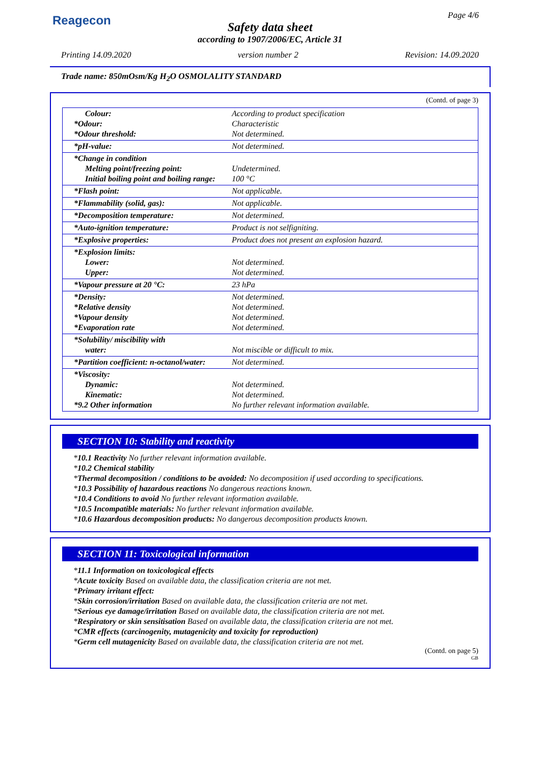Reagecon Page 4/6
Safety data sheet
according to 1907/2006/EC, Article 31
Printing 14.09.2020 version number 2 Revision: 14.09.2020
Trade name: 850mOsm/Kg H<sub>2</sub>O OSMOLALITY STANDARD
(Contd. of page 3)
| Colour: *Odour: *Odour threshold: | According to product specification Characteristic Not determined. |
| *pH-value: | Not determined. |
| *Change in condition Melting point/freezing point: Initial boiling point and boiling range: | Undetermined. 100 °C |
| *Flash point: | Not applicable. |
| *Flammability (solid, gas): | Not applicable. |
| *Decomposition temperature: | Not determined. |
| *Auto-ignition temperature: | Product is not selfigniting. |
| *Explosive properties: | Product does not present an explosion hazard. |
| *Explosion limits: Lower: Upper: | Not determined. Not determined. |
| *Vapour pressure at 20 °C: | 23 hPa |
| *Density: *Relative density *Vapour density *Evaporation rate | Not determined. Not determined. Not determined. Not determined. |
| *Solubility/ miscibility with water: | Not miscible or difficult to mix. |
| *Partition coefficient: n-octanol/water: | Not determined. |
| *Viscosity: Dynamic: Kinematic: *9.2 Other information | Not determined. Not determined. No further relevant information available. |
SECTION 10: Stability and reactivity
*10.1 Reactivity No further relevant information available.
*10.2 Chemical stability
*Thermal decomposition / conditions to be avoided: No decomposition if used according to specifications.
*10.3 Possibility of hazardous reactions No dangerous reactions known.
*10.4 Conditions to avoid No further relevant information available.
*10.5 Incompatible materials: No further relevant information available.
*10.6 Hazardous decomposition products: No dangerous decomposition products known.
SECTION 11: Toxicological information
*11.1 Information on toxicological effects
*Acute toxicity Based on available data, the classification criteria are not met.
*Primary irritant effect:
*Skin corrosion/irritation Based on available data, the classification criteria are not met.
*Serious eye damage/irritation Based on available data, the classification criteria are not met.
*Respiratory or skin sensitisation Based on available data, the classification criteria are not met.
*CMR effects (carcinogenity, mutagenicity and toxicity for reproduction)
*Germ cell mutagenicity Based on available data, the classification criteria are not met.
(Contd. on page 5)
GB